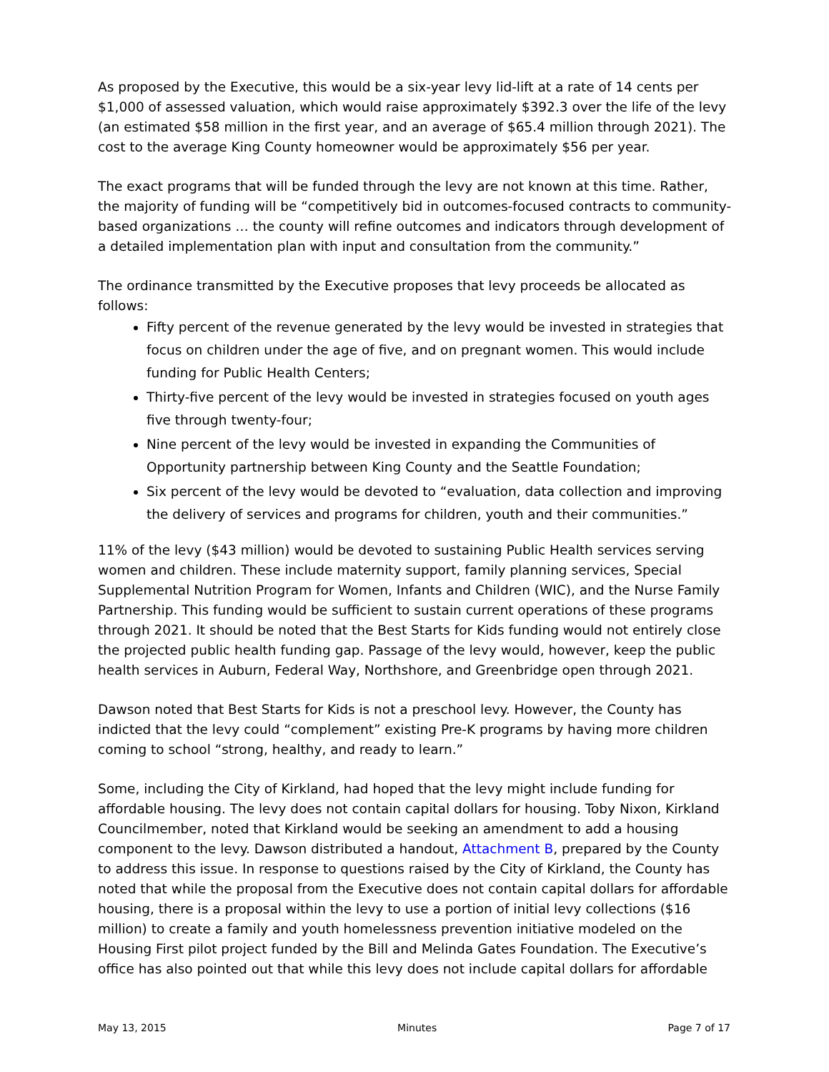As proposed by the Executive, this would be a six-year levy lid-lift at a rate of 14 cents per $1,000 of assessed valuation, which would raise approximately $392.3 over the life of the levy (an estimated $58 million in the first year, and an average of $65.4 million through 2021). The cost to the average King County homeowner would be approximately $56 per year.
The exact programs that will be funded through the levy are not known at this time. Rather, the majority of funding will be “competitively bid in outcomes-focused contracts to community-based organizations … the county will refine outcomes and indicators through development of a detailed implementation plan with input and consultation from the community.”
The ordinance transmitted by the Executive proposes that levy proceeds be allocated as follows:
Fifty percent of the revenue generated by the levy would be invested in strategies that focus on children under the age of five, and on pregnant women. This would include funding for Public Health Centers;
Thirty-five percent of the levy would be invested in strategies focused on youth ages five through twenty-four;
Nine percent of the levy would be invested in expanding the Communities of Opportunity partnership between King County and the Seattle Foundation;
Six percent of the levy would be devoted to “evaluation, data collection and improving the delivery of services and programs for children, youth and their communities.”
11% of the levy ($43 million) would be devoted to sustaining Public Health services serving women and children. These include maternity support, family planning services, Special Supplemental Nutrition Program for Women, Infants and Children (WIC), and the Nurse Family Partnership. This funding would be sufficient to sustain current operations of these programs through 2021. It should be noted that the Best Starts for Kids funding would not entirely close the projected public health funding gap. Passage of the levy would, however, keep the public health services in Auburn, Federal Way, Northshore, and Greenbridge open through 2021.
Dawson noted that Best Starts for Kids is not a preschool levy. However, the County has indicted that the levy could “complement” existing Pre-K programs by having more children coming to school “strong, healthy, and ready to learn.”
Some, including the City of Kirkland, had hoped that the levy might include funding for affordable housing. The levy does not contain capital dollars for housing. Toby Nixon, Kirkland Councilmember, noted that Kirkland would be seeking an amendment to add a housing component to the levy. Dawson distributed a handout, Attachment B, prepared by the County to address this issue. In response to questions raised by the City of Kirkland, the County has noted that while the proposal from the Executive does not contain capital dollars for affordable housing, there is a proposal within the levy to use a portion of initial levy collections ($16 million) to create a family and youth homelessness prevention initiative modeled on the Housing First pilot project funded by the Bill and Melinda Gates Foundation. The Executive’s office has also pointed out that while this levy does not include capital dollars for affordable
May 13, 2015 Minutes Page 7 of 17